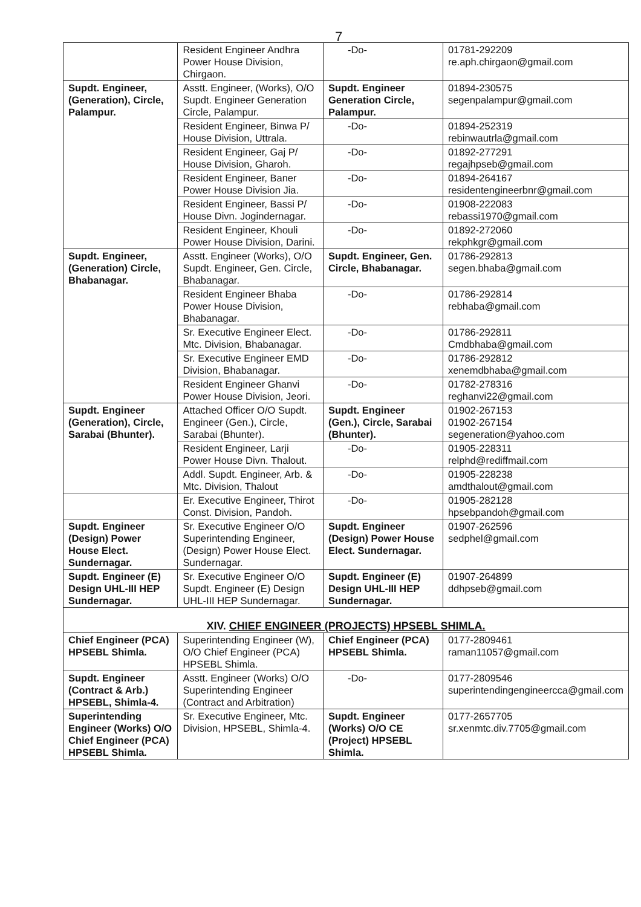7
| | Resident Engineer Andhra Power House Division, Chirgaon. | -Do- | 01781-292209 re.aph.chirgaon@gmail.com |
| Supdt. Engineer, (Generation), Circle, Palampur. | Asstt. Engineer, (Works), O/O Supdt. Engineer Generation Circle, Palampur. | Supdt. Engineer Generation Circle, Palampur. | 01894-230575 segenpalampur@gmail.com |
| | Resident Engineer, Binwa P/ House Division, Uttrala. | -Do- | 01894-252319 rebinwautrla@gmail.com |
| | Resident Engineer, Gaj P/ House Division, Gharoh. | -Do- | 01892-277291 regajhpseb@gmail.com |
| | Resident Engineer, Baner Power House Division Jia. | -Do- | 01894-264167 residentengineerbnr@gmail.com |
| | Resident Engineer, Bassi P/ House Divn. Jogindernagar. | -Do- | 01908-222083 rebassi1970@gmail.com |
| | Resident Engineer, Khouli Power House Division, Darini. | -Do- | 01892-272060 rekphkgr@gmail.com |
| Supdt. Engineer, (Generation) Circle, Bhabanagar. | Asstt. Engineer (Works), O/O Supdt. Engineer, Gen. Circle, Bhabanagar. | Supdt. Engineer, Gen. Circle, Bhabanagar. | 01786-292813 segen.bhaba@gmail.com |
| | Resident Engineer Bhaba Power House Division, Bhabanagar. | -Do- | 01786-292814 rebhaba@gmail.com |
| | Sr. Executive Engineer Elect. Mtc. Division, Bhabanagar. | -Do- | 01786-292811 Cmdbhaba@gmail.com |
| | Sr. Executive Engineer EMD Division, Bhabanagar. | -Do- | 01786-292812 xenemdbhaba@gmail.com |
| | Resident Engineer Ghanvi Power House Division, Jeori. | -Do- | 01782-278316 reghanvi22@gmail.com |
| Supdt. Engineer (Generation), Circle, Sarabai (Bhunter). | Attached Officer O/O Supdt. Engineer (Gen.), Circle, Sarabai (Bhunter). | Supdt. Engineer (Gen.), Circle, Sarabai (Bhunter). | 01902-267153 01902-267154 segeneration@yahoo.com |
| | Resident Engineer, Larji Power House Divn. Thalout. | -Do- | 01905-228311 relphd@rediffmail.com |
| | Addl. Supdt. Engineer, Arb. & Mtc. Division, Thalout | -Do- | 01905-228238 amdthalout@gmail.com |
| | Er. Executive Engineer, Thirot Const. Division, Pandoh. | -Do- | 01905-282128 hpsebpandoh@gmail.com |
| Supdt. Engineer (Design) Power House Elect. Sundernagar. | Sr. Executive Engineer O/O Superintending Engineer, (Design) Power House Elect. Sundernagar. | Supdt. Engineer (Design) Power House Elect. Sundernagar. | 01907-262596 sedphel@gmail.com |
| Supdt. Engineer (E) Design UHL-III HEP Sundernagar. | Sr. Executive Engineer O/O Supdt. Engineer (E) Design UHL-III HEP Sundernagar. | Supdt. Engineer (E) Design UHL-III HEP Sundernagar. | 01907-264899 ddhpseb@gmail.com |
| XIV. CHIEF ENGINEER (PROJECTS) HPSEBL SHIMLA. | | | |
| Chief Engineer (PCA) HPSEBL Shimla. | Superintending Engineer (W), O/O Chief Engineer (PCA) HPSEBL Shimla. | Chief Engineer (PCA) HPSEBL Shimla. | 0177-2809461 raman11057@gmail.com |
| Supdt. Engineer (Contract & Arb.) HPSEBL, Shimla-4. | Asstt. Engineer (Works) O/O Superintending Engineer (Contract and Arbitration) | -Do- | 0177-2809546 superintendingengineercca@gmail.com |
| Superintending Engineer (Works) O/O Chief Engineer (PCA) HPSEBL Shimla. | Sr. Executive Engineer, Mtc. Division, HPSEBL, Shimla-4. | Supdt. Engineer (Works) O/O CE (Project) HPSEBL Shimla. | 0177-2657705 sr.xenmtc.div.7705@gmail.com |